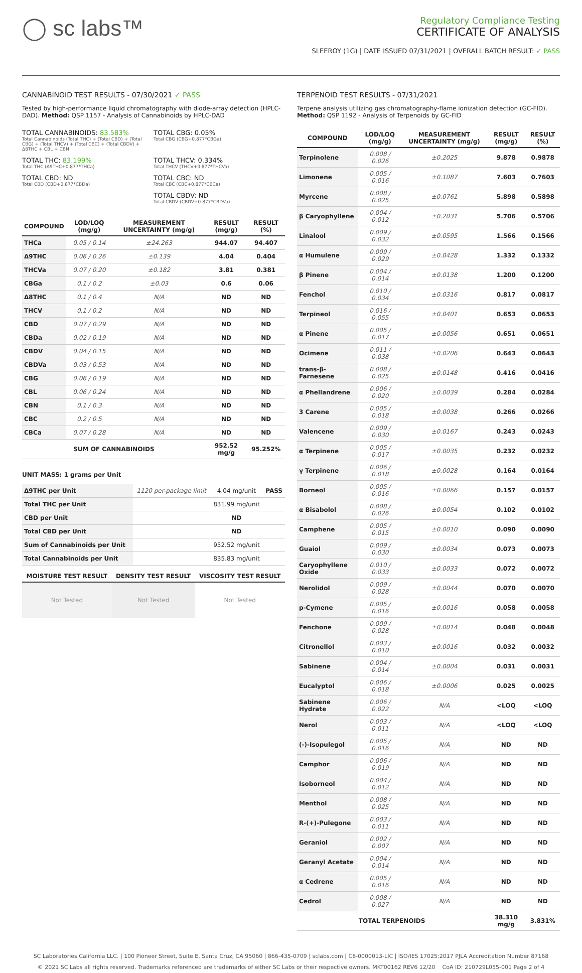◯ sc labs™
Regulatory Compliance Testing
CERTIFICATE OF ANALYSIS
SLEEROY (1G) | DATE ISSUED 07/31/2021 | OVERALL BATCH RESULT: ✓ PASS
CANNABINOID TEST RESULTS - 07/30/2021 ✓ PASS
Tested by high-performance liquid chromatography with diode-array detection (HPLC-DAD). Method: QSP 1157 - Analysis of Cannabinoids by HPLC-DAD
TOTAL CANNABINOIDS: 83.583%
Total Cannabinoids (Total THC) + (Total CBD) + (Total CBG) + (Total THCV) + (Total CBC) + (Total CBDV) + Δ8THC + CBL + CBN
TOTAL CBG: 0.05%
Total CBG (CBG+0.877*CBGa)
TOTAL THC: 83.199%
Total THC (Δ9THC+0.877*THCa)
TOTAL THCV: 0.334%
Total THCV (THCV+0.877*THCVa)
TOTAL CBD: ND
Total CBD (CBD+0.877*CBDa)
TOTAL CBC: ND
Total CBC (CBC+0.877*CBCa)
TOTAL CBDV: ND
Total CBDV (CBDV+0.877*CBDVa)
| COMPOUND | LOD/LOQ (mg/g) | MEASUREMENT UNCERTAINTY (mg/g) | RESULT (mg/g) | RESULT (%) |
| --- | --- | --- | --- | --- |
| THCa | 0.05 / 0.14 | ±24.263 | 944.07 | 94.407 |
| Δ9THC | 0.06 / 0.26 | ±0.139 | 4.04 | 0.404 |
| THCVa | 0.07 / 0.20 | ±0.182 | 3.81 | 0.381 |
| CBGa | 0.1 / 0.2 | ±0.03 | 0.6 | 0.06 |
| Δ8THC | 0.1 / 0.4 | N/A | ND | ND |
| THCV | 0.1 / 0.2 | N/A | ND | ND |
| CBD | 0.07 / 0.29 | N/A | ND | ND |
| CBDa | 0.02 / 0.19 | N/A | ND | ND |
| CBDV | 0.04 / 0.15 | N/A | ND | ND |
| CBDVa | 0.03 / 0.53 | N/A | ND | ND |
| CBG | 0.06 / 0.19 | N/A | ND | ND |
| CBL | 0.06 / 0.24 | N/A | ND | ND |
| CBN | 0.1 / 0.3 | N/A | ND | ND |
| CBC | 0.2 / 0.5 | N/A | ND | ND |
| CBCa | 0.07 / 0.28 | N/A | ND | ND |
| SUM OF CANNABINOIDS | | | 952.52 mg/g | 95.252% |
UNIT MASS: 1 grams per Unit
| Δ9THC per Unit | 1120 per-package limit | 4.04 mg/unit | PASS |
| Total THC per Unit | | 831.99 mg/unit | |
| CBD per Unit | | ND | |
| Total CBD per Unit | | ND | |
| Sum of Cannabinoids per Unit | | 952.52 mg/unit | |
| Total Cannabinoids per Unit | | 835.83 mg/unit | |
| MOISTURE TEST RESULT | DENSITY TEST RESULT | VISCOSITY TEST RESULT |
| --- | --- | --- |
| Not Tested | Not Tested | Not Tested |
TERPENOID TEST RESULTS - 07/31/2021
Terpene analysis utilizing gas chromatography-flame ionization detection (GC-FID). Method: QSP 1192 - Analysis of Terpenoids by GC-FID
| COMPOUND | LOD/LOQ (mg/g) | MEASUREMENT UNCERTAINTY (mg/g) | RESULT (mg/g) | RESULT (%) |
| --- | --- | --- | --- | --- |
| Terpinolene | 0.008 / 0.026 | ±0.2025 | 9.878 | 0.9878 |
| Limonene | 0.005 / 0.016 | ±0.1087 | 7.603 | 0.7603 |
| Myrcene | 0.008 / 0.025 | ±0.0761 | 5.898 | 0.5898 |
| β Caryophyllene | 0.004 / 0.012 | ±0.2031 | 5.706 | 0.5706 |
| Linalool | 0.009 / 0.032 | ±0.0595 | 1.566 | 0.1566 |
| α Humulene | 0.009 / 0.029 | ±0.0428 | 1.332 | 0.1332 |
| β Pinene | 0.004 / 0.014 | ±0.0138 | 1.200 | 0.1200 |
| Fenchol | 0.010 / 0.034 | ±0.0316 | 0.817 | 0.0817 |
| Terpineol | 0.016 / 0.055 | ±0.0401 | 0.653 | 0.0653 |
| α Pinene | 0.005 / 0.017 | ±0.0056 | 0.651 | 0.0651 |
| Ocimene | 0.011 / 0.038 | ±0.0206 | 0.643 | 0.0643 |
| trans-β-Farnesene | 0.008 / 0.025 | ±0.0148 | 0.416 | 0.0416 |
| α Phellandrene | 0.006 / 0.020 | ±0.0039 | 0.284 | 0.0284 |
| 3 Carene | 0.005 / 0.018 | ±0.0038 | 0.266 | 0.0266 |
| Valencene | 0.009 / 0.030 | ±0.0167 | 0.243 | 0.0243 |
| α Terpinene | 0.005 / 0.017 | ±0.0035 | 0.232 | 0.0232 |
| γ Terpinene | 0.006 / 0.018 | ±0.0028 | 0.164 | 0.0164 |
| Borneol | 0.005 / 0.016 | ±0.0066 | 0.157 | 0.0157 |
| α Bisabolol | 0.008 / 0.026 | ±0.0054 | 0.102 | 0.0102 |
| Camphene | 0.005 / 0.015 | ±0.0010 | 0.090 | 0.0090 |
| Guaiol | 0.009 / 0.030 | ±0.0034 | 0.073 | 0.0073 |
| Caryophyllene Oxide | 0.010 / 0.033 | ±0.0033 | 0.072 | 0.0072 |
| Nerolidol | 0.009 / 0.028 | ±0.0044 | 0.070 | 0.0070 |
| p-Cymene | 0.005 / 0.016 | ±0.0016 | 0.058 | 0.0058 |
| Fenchone | 0.009 / 0.028 | ±0.0014 | 0.048 | 0.0048 |
| Citronellol | 0.003 / 0.010 | ±0.0016 | 0.032 | 0.0032 |
| Sabinene | 0.004 / 0.014 | ±0.0004 | 0.031 | 0.0031 |
| Eucalyptol | 0.006 / 0.018 | ±0.0006 | 0.025 | 0.0025 |
| Sabinene Hydrate | 0.006 / 0.022 | N/A | <LOQ | <LOQ |
| Nerol | 0.003 / 0.011 | N/A | <LOQ | <LOQ |
| (-)-Isopulegol | 0.005 / 0.016 | N/A | ND | ND |
| Camphor | 0.006 / 0.019 | N/A | ND | ND |
| Isoborneol | 0.004 / 0.012 | N/A | ND | ND |
| Menthol | 0.008 / 0.025 | N/A | ND | ND |
| R-(+)-Pulegone | 0.003 / 0.011 | N/A | ND | ND |
| Geraniol | 0.002 / 0.007 | N/A | ND | ND |
| Geranyl Acetate | 0.004 / 0.014 | N/A | ND | ND |
| α Cedrene | 0.005 / 0.016 | N/A | ND | ND |
| Cedrol | 0.008 / 0.027 | N/A | ND | ND |
| TOTAL TERPENOIDS | | | 38.310 mg/g | 3.831% |
SC Laboratories California LLC. | 100 Pioneer Street, Suite E, Santa Cruz, CA 95060 | 866-435-0709 | sclabs.com | C8-0000013-LIC | ISO/IES 17025:2017 PJLA Accreditation Number 87168
© 2021 SC Labs all rights reserved. Trademarks referenced are trademarks of either SC Labs or their respective owners. MKT00162 REV6 12/20 CoA ID: 210729L055-001 Page 2 of 4